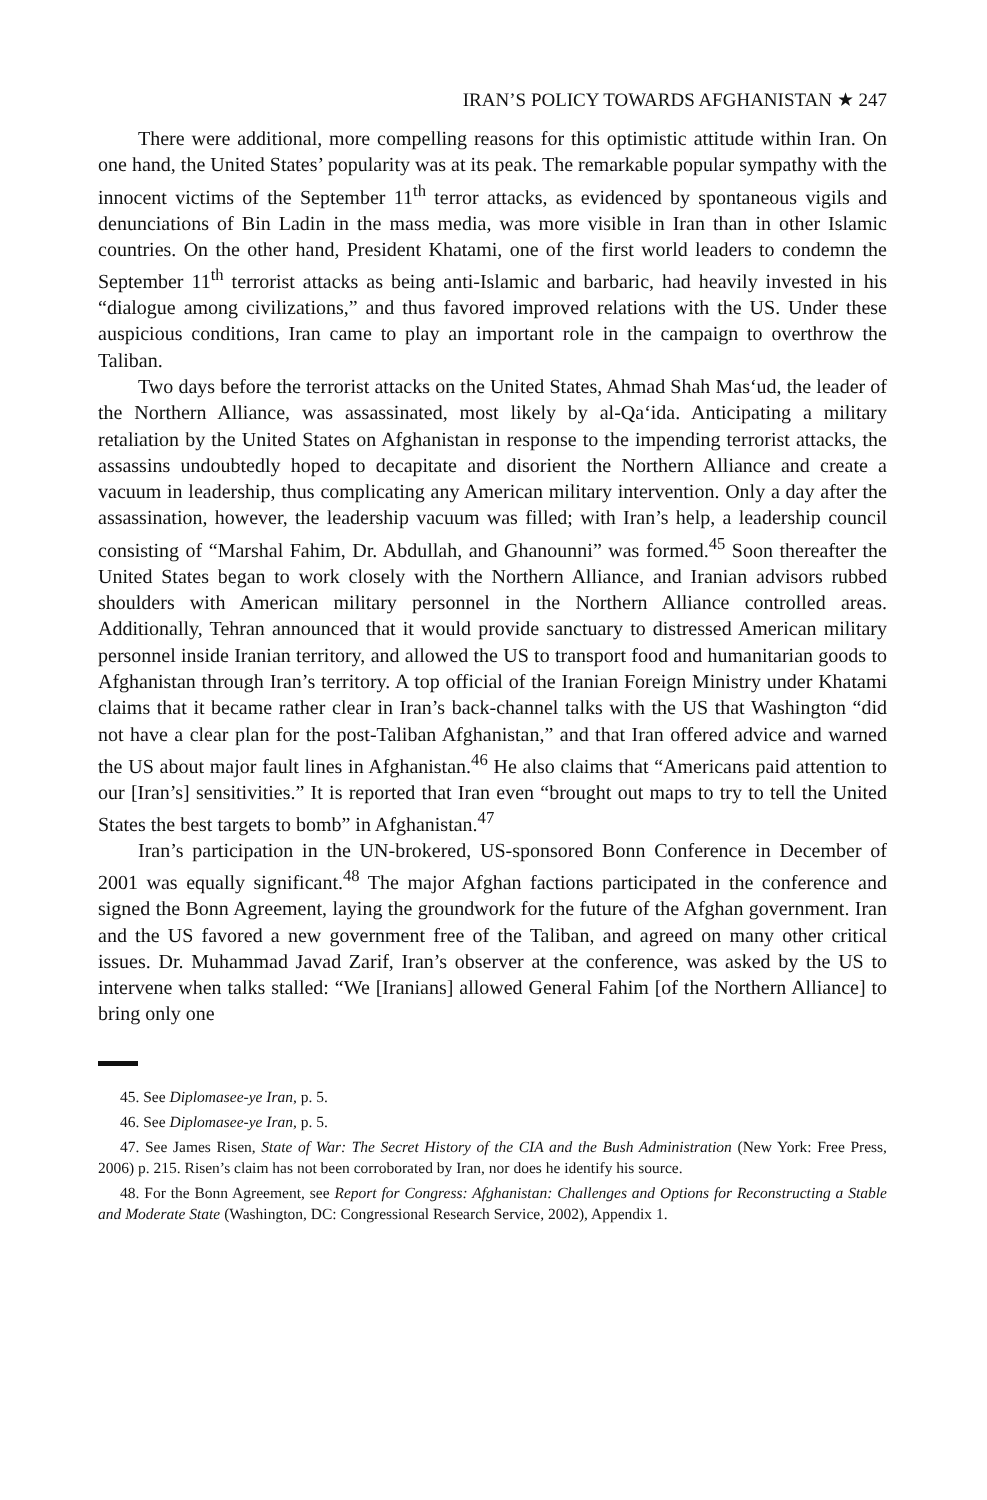IRAN’S POLICY TOWARDS AFGHANISTAN ★ 247
There were additional, more compelling reasons for this optimistic attitude within Iran. On one hand, the United States’ popularity was at its peak. The remarkable popular sympathy with the innocent victims of the September 11<sup>th</sup> terror attacks, as evidenced by spontaneous vigils and denunciations of Bin Ladin in the mass media, was more visible in Iran than in other Islamic countries. On the other hand, President Khatami, one of the first world leaders to condemn the September 11<sup>th</sup> terrorist attacks as being anti-Islamic and barbaric, had heavily invested in his “dialogue among civilizations,” and thus favored improved relations with the US. Under these auspicious conditions, Iran came to play an important role in the campaign to overthrow the Taliban.
Two days before the terrorist attacks on the United States, Ahmad Shah Mas‘ud, the leader of the Northern Alliance, was assassinated, most likely by al-Qa‘ida. Anticipating a military retaliation by the United States on Afghanistan in response to the impending terrorist attacks, the assassins undoubtedly hoped to decapitate and disorient the Northern Alliance and create a vacuum in leadership, thus complicating any American military intervention. Only a day after the assassination, however, the leadership vacuum was filled; with Iran’s help, a leadership council consisting of “Marshal Fahim, Dr. Abdullah, and Ghanounni” was formed.<sup>45</sup> Soon thereafter the United States began to work closely with the Northern Alliance, and Iranian advisors rubbed shoulders with American military personnel in the Northern Alliance controlled areas. Additionally, Tehran announced that it would provide sanctuary to distressed American military personnel inside Iranian territory, and allowed the US to transport food and humanitarian goods to Afghanistan through Iran’s territory. A top official of the Iranian Foreign Ministry under Khatami claims that it became rather clear in Iran’s back-channel talks with the US that Washington “did not have a clear plan for the post-Taliban Afghanistan,” and that Iran offered advice and warned the US about major fault lines in Afghanistan.<sup>46</sup> He also claims that “Americans paid attention to our [Iran’s] sensitivities.” It is reported that Iran even “brought out maps to try to tell the United States the best targets to bomb” in Afghanistan.<sup>47</sup>
Iran’s participation in the UN-brokered, US-sponsored Bonn Conference in December of 2001 was equally significant.<sup>48</sup> The major Afghan factions participated in the conference and signed the Bonn Agreement, laying the groundwork for the future of the Afghan government. Iran and the US favored a new government free of the Taliban, and agreed on many other critical issues. Dr. Muhammad Javad Zarif, Iran’s observer at the conference, was asked by the US to intervene when talks stalled: “We [Iranians] allowed General Fahim [of the Northern Alliance] to bring only one
45. See Diplomasee-ye Iran, p. 5.
46. See Diplomasee-ye Iran, p. 5.
47. See James Risen, State of War: The Secret History of the CIA and the Bush Administration (New York: Free Press, 2006) p. 215. Risen’s claim has not been corroborated by Iran, nor does he identify his source.
48. For the Bonn Agreement, see Report for Congress: Afghanistan: Challenges and Options for Reconstructing a Stable and Moderate State (Washington, DC: Congressional Research Service, 2002), Appendix 1.